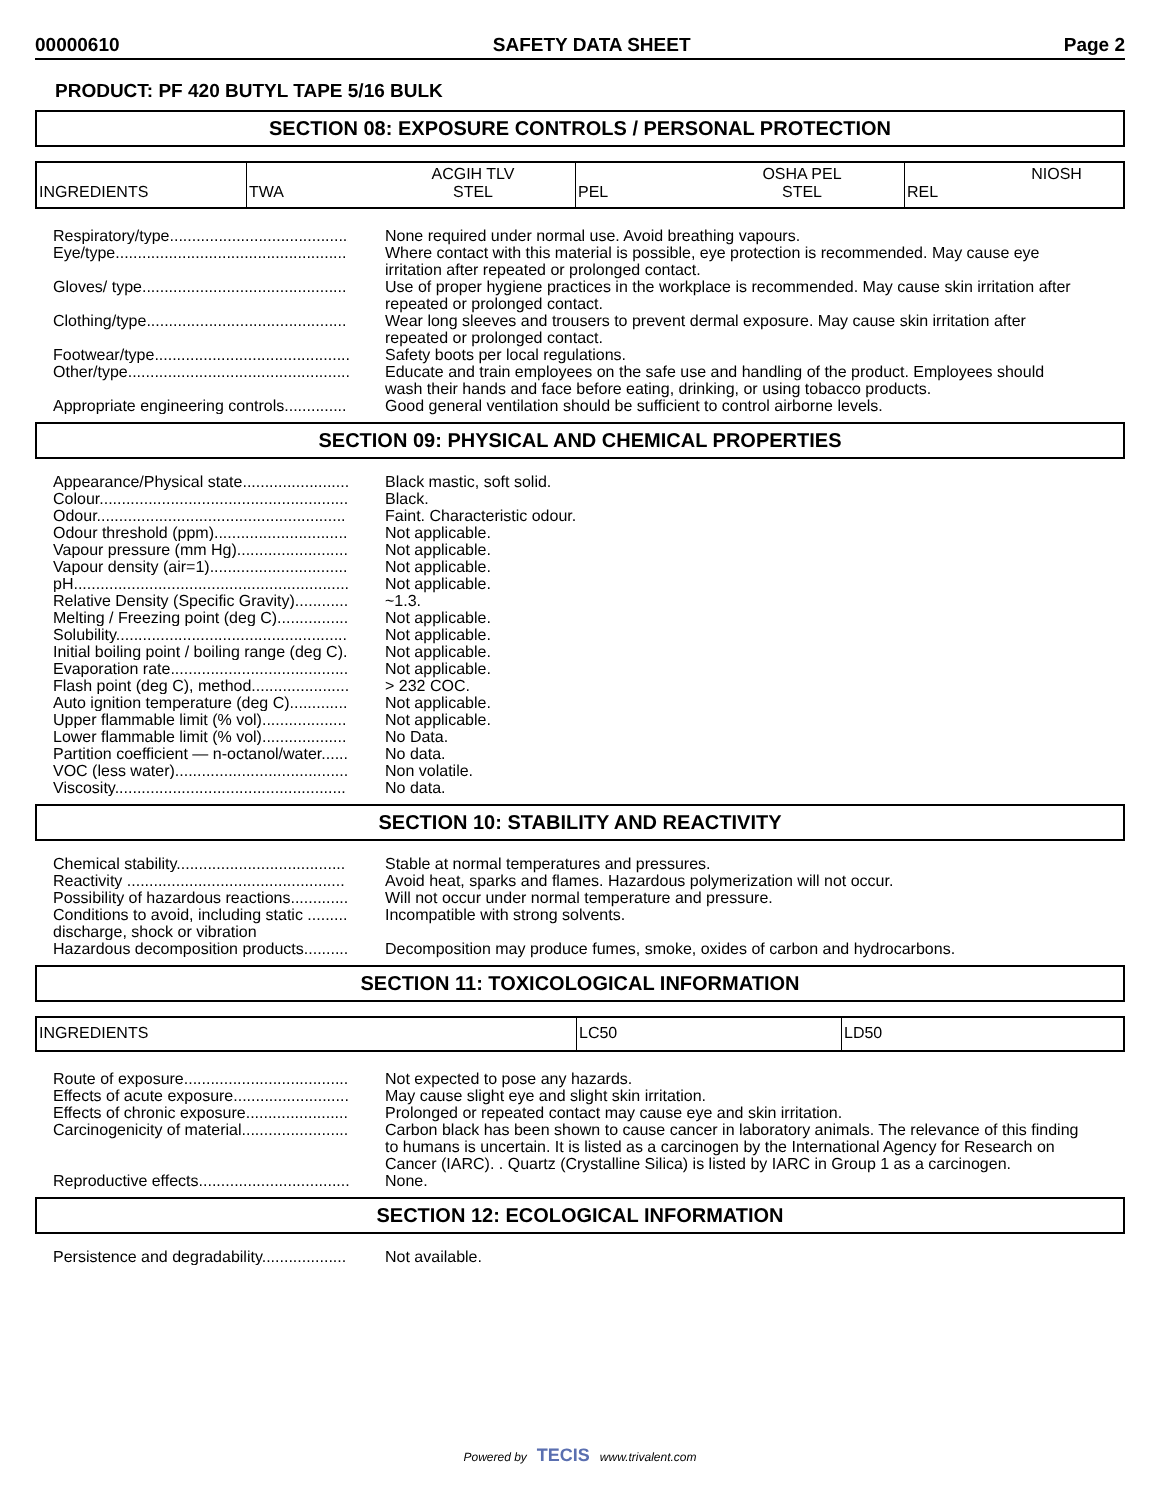00000610 SAFETY DATA SHEET Page 2
PRODUCT: PF 420 BUTYL TAPE 5/16 BULK
SECTION 08: EXPOSURE CONTROLS / PERSONAL PROTECTION
| INGREDIENTS | TWA | ACGIH TLV STEL | PEL | OSHA PEL STEL | REL | NIOSH |
Respiratory/type........................................ None required under normal use. Avoid breathing vapours.
Eye/type.................................................... Where contact with this material is possible, eye protection is recommended. May cause eye irritation after repeated or prolonged contact.
Gloves/ type.............................................. Use of proper hygiene practices in the workplace is recommended. May cause skin irritation after repeated or prolonged contact.
Clothing/type............................................. Wear long sleeves and trousers to prevent dermal exposure. May cause skin irritation after repeated or prolonged contact.
Footwear/type............................................ Safety boots per local regulations.
Other/type.................................................. Educate and train employees on the safe use and handling of the product. Employees should wash their hands and face before eating, drinking, or using tobacco products.
Appropriate engineering controls.............. Good general ventilation should be sufficient to control airborne levels.
SECTION 09: PHYSICAL AND CHEMICAL PROPERTIES
Appearance/Physical state........................ Black mastic, soft solid.
Colour........................................................ Black.
Odour........................................................ Faint. Characteristic odour.
Odour threshold (ppm).............................. Not applicable.
Vapour pressure (mm Hg)......................... Not applicable.
Vapour density (air=1)............................... Not applicable.
pH.............................................................. Not applicable.
Relative Density (Specific Gravity)............ ~1.3.
Melting / Freezing point (deg C)................ Not applicable.
Solubility.................................................... Not applicable.
Initial boiling point / boiling range (deg C). Not applicable.
Evaporation rate........................................ Not applicable.
Flash point (deg C), method...................... > 232 COC.
Auto ignition temperature (deg C)............. Not applicable.
Upper flammable limit (% vol)................... Not applicable.
Lower flammable limit (% vol)................... No Data.
Partition coefficient — n-octanol/water...... No data.
VOC (less water)....................................... Non volatile.
Viscosity.................................................... No data.
SECTION 10: STABILITY AND REACTIVITY
Chemical stability...................................... Stable at normal temperatures and pressures.
Reactivity ................................................. Avoid heat, sparks and flames. Hazardous polymerization will not occur.
Possibility of hazardous reactions............. Will not occur under normal temperature and pressure.
Conditions to avoid, including static .........
discharge, shock or vibration
Incompatible with strong solvents.
Hazardous decomposition products.......... Decomposition may produce fumes, smoke, oxides of carbon and hydrocarbons.
SECTION 11: TOXICOLOGICAL INFORMATION
| INGREDIENTS | LC50 | LD50 |
Route of exposure..................................... Not expected to pose any hazards.
Effects of acute exposure.......................... May cause slight eye and slight skin irritation.
Effects of chronic exposure....................... Prolonged or repeated contact may cause eye and skin irritation.
Carcinogenicity of material........................ Carbon black has been shown to cause cancer in laboratory animals. The relevance of this finding to humans is uncertain. It is listed as a carcinogen by the International Agency for Research on Cancer (IARC). . Quartz (Crystalline Silica) is listed by IARC in Group 1 as a carcinogen.
Reproductive effects.................................. None.
SECTION 12: ECOLOGICAL INFORMATION
Persistence and degradability................... Not available.
Powered by TECIS www.trivalent.com